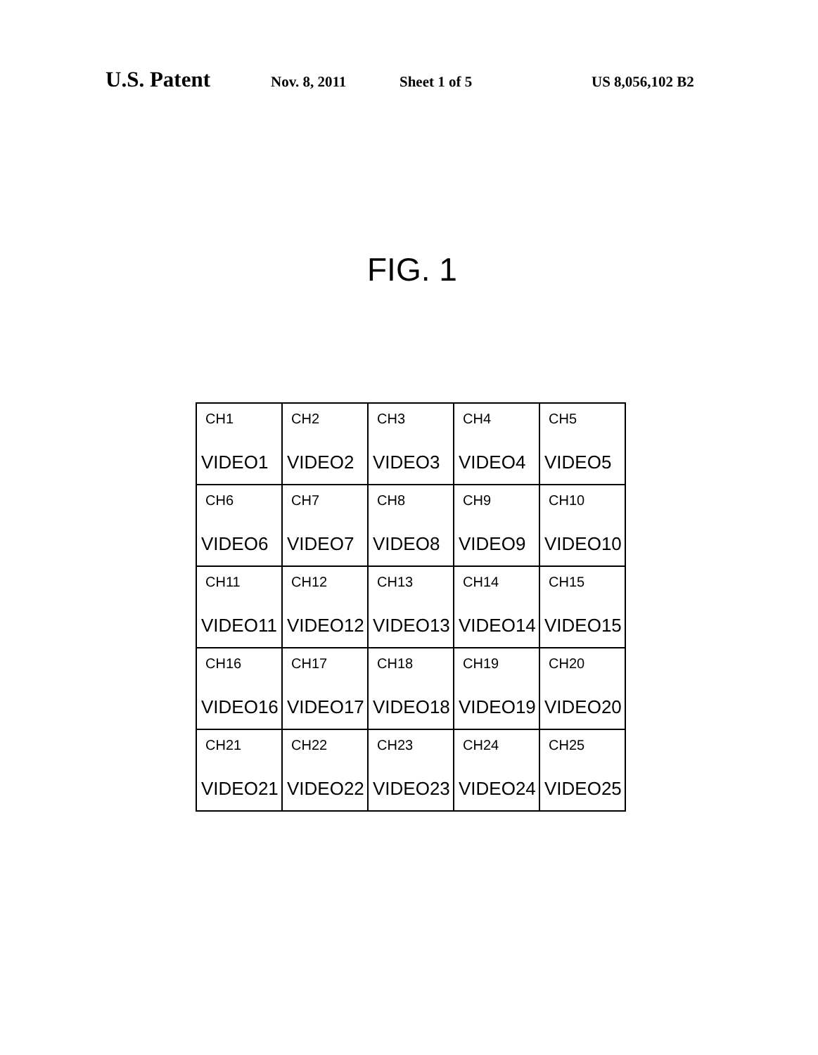U.S. Patent Nov. 8, 2011 Sheet 1 of 5 US 8,056,102 B2
FIG. 1
| CH1 VIDEO1 | CH2 VIDEO2 | CH3 VIDEO3 | CH4 VIDEO4 | CH5 VIDEO5 |
| CH6 VIDEO6 | CH7 VIDEO7 | CH8 VIDEO8 | CH9 VIDEO9 | CH10 VIDEO10 |
| CH11 VIDEO11 | CH12 VIDEO12 | CH13 VIDEO13 | CH14 VIDEO14 | CH15 VIDEO15 |
| CH16 VIDEO16 | CH17 VIDEO17 | CH18 VIDEO18 | CH19 VIDEO19 | CH20 VIDEO20 |
| CH21 VIDEO21 | CH22 VIDEO22 | CH23 VIDEO23 | CH24 VIDEO24 | CH25 VIDEO25 |